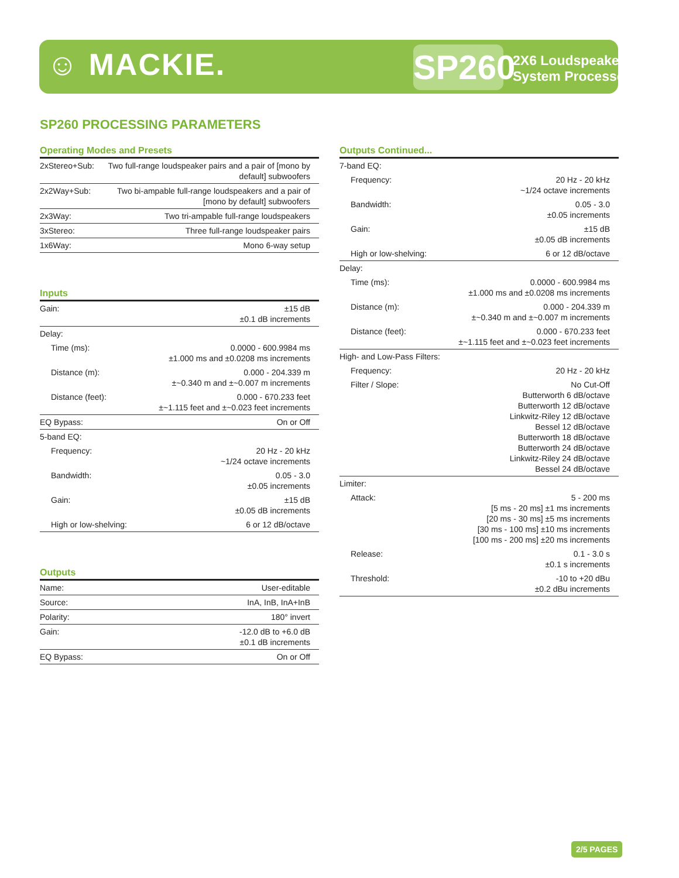☺ MACKIE.
SP260
2X6 Loudspeaker
System Processor
SP260 PROCESSING PARAMETERS
Operating Modes and Presets
| 2xStereo+Sub: | Two full-range loudspeaker pairs and a pair of [mono by default] subwoofers |
| 2x2Way+Sub: | Two bi-ampable full-range loudspeakers and a pair of [mono by default] subwoofers |
| 2x3Way: | Two tri-ampable full-range loudspeakers |
| 3xStereo: | Three full-range loudspeaker pairs |
| 1x6Way: | Mono 6-way setup |
Inputs
| Gain: | ±15 dB ±0.1 dB increments |
| Delay: | |
| Time (ms): | 0.0000 - 600.9984 ms ±1.000 ms and ±0.0208 ms increments |
| Distance (m): | 0.000 - 204.339 m ±~0.340 m and ±~0.007 m increments |
| Distance (feet): | 0.000 - 670.233 feet ±~1.115 feet and ±~0.023 feet increments |
| EQ Bypass: | On or Off |
| 5-band EQ: | |
| Frequency: | 20 Hz - 20 kHz ~1/24 octave increments |
| Bandwidth: | 0.05 - 3.0 ±0.05 increments |
| Gain: | ±15 dB ±0.05 dB increments |
| High or low-shelving: | 6 or 12 dB/octave |
Outputs
| Name: | User-editable |
| Source: | InA, InB, InA+InB |
| Polarity: | 180° invert |
| Gain: | -12.0 dB to +6.0 dB ±0.1 dB increments |
| EQ Bypass: | On or Off |
Outputs Continued...
| 7-band EQ: | |
| Frequency: | 20 Hz - 20 kHz ~1/24 octave increments |
| Bandwidth: | 0.05 - 3.0 ±0.05 increments |
| Gain: | ±15 dB ±0.05 dB increments |
| High or low-shelving: | 6 or 12 dB/octave |
| Delay: | |
| Time (ms): | 0.0000 - 600.9984 ms ±1.000 ms and ±0.0208 ms increments |
| Distance (m): | 0.000 - 204.339 m ±~0.340 m and ±~0.007 m increments |
| Distance (feet): | 0.000 - 670.233 feet ±~1.115 feet and ±~0.023 feet increments |
| High- and Low-Pass Filters: | |
| Frequency: | 20 Hz - 20 kHz |
| Filter / Slope: | No Cut-Off Butterworth 6 dB/octave Butterworth 12 dB/octave Linkwitz-Riley 12 dB/octave Bessel 12 dB/octave Butterworth 18 dB/octave Butterworth 24 dB/octave Linkwitz-Riley 24 dB/octave Bessel 24 dB/octave |
| Limiter: | |
| Attack: | 5 - 200 ms [5 ms - 20 ms] ±1 ms increments [20 ms - 30 ms] ±5 ms increments [30 ms - 100 ms] ±10 ms increments [100 ms - 200 ms] ±20 ms increments |
| Release: | 0.1 - 3.0 s ±0.1 s increments |
| Threshold: | -10 to +20 dBu ±0.2 dBu increments |
2/5 PAGES